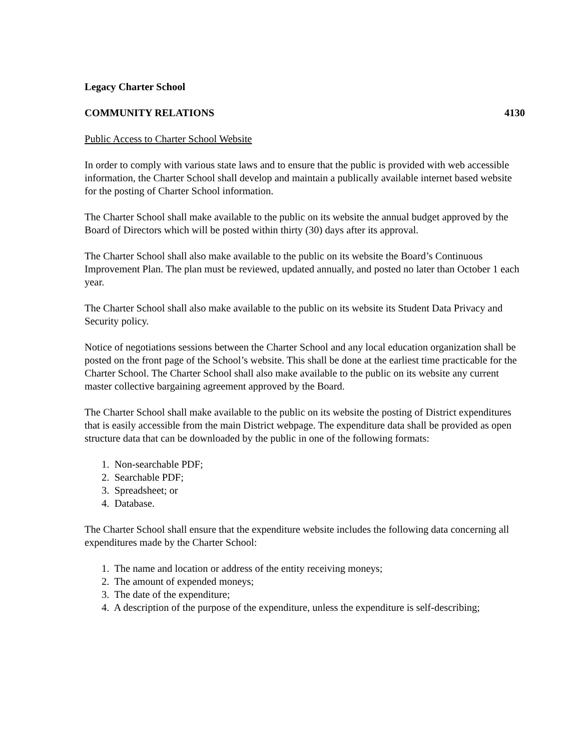Legacy Charter School
COMMUNITY RELATIONS 4130
Public Access to Charter School Website
In order to comply with various state laws and to ensure that the public is provided with web accessible information, the Charter School shall develop and maintain a publically available internet based website for the posting of Charter School information.
The Charter School shall make available to the public on its website the annual budget approved by the Board of Directors which will be posted within thirty (30) days after its approval.
The Charter School shall also make available to the public on its website the Board’s Continuous Improvement Plan. The plan must be reviewed, updated annually, and posted no later than October 1 each year.
The Charter School shall also make available to the public on its website its Student Data Privacy and Security policy.
Notice of negotiations sessions between the Charter School and any local education organization shall be posted on the front page of the School’s website. This shall be done at the earliest time practicable for the Charter School. The Charter School shall also make available to the public on its website any current master collective bargaining agreement approved by the Board.
The Charter School shall make available to the public on its website the posting of District expenditures that is easily accessible from the main District webpage. The expenditure data shall be provided as open structure data that can be downloaded by the public in one of the following formats:
1. Non-searchable PDF;
2. Searchable PDF;
3. Spreadsheet; or
4. Database.
The Charter School shall ensure that the expenditure website includes the following data concerning all expenditures made by the Charter School:
1. The name and location or address of the entity receiving moneys;
2. The amount of expended moneys;
3. The date of the expenditure;
4. A description of the purpose of the expenditure, unless the expenditure is self-describing;